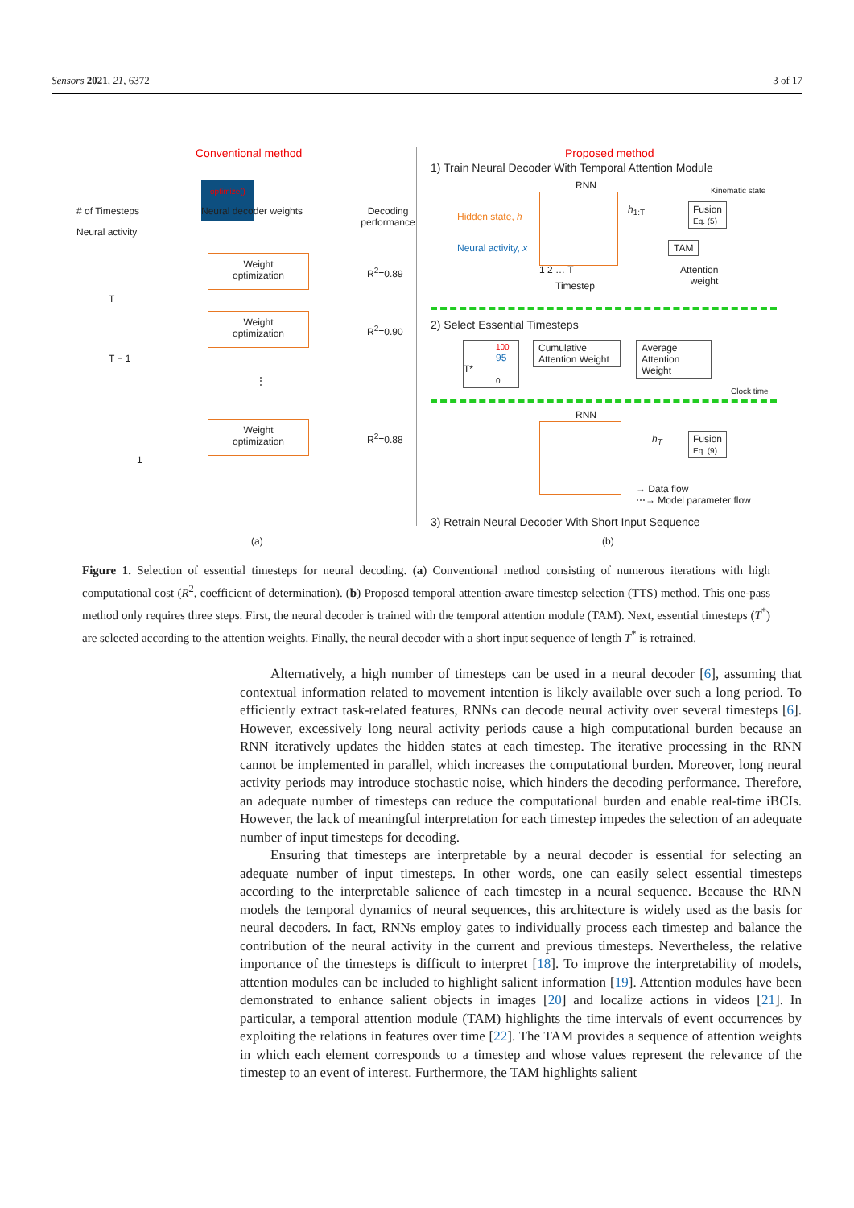Sensors 2021, 21, 6372 3 of 17
Conventional method
Neural activity
# of Timesteps
optimize()
Neural decoder weights
Decoding performance
T
T − 1
1
Weight
optimization
Weight
optimization
Weight
optimization
R<sup>2</sup>=0.89
R<sup>2</sup>=0.90
R<sup>2</sup>=0.88
⋮
(a)
Proposed method
1) Train Neural Decoder With Temporal Attention Module
RNN Kinematic state
Hidden state, h
Neural activity, x
1 2 … T
Timestep
h<sub>1:T</sub>
Fusion
Eq. (5)
TAM
Attention
weight
2) Select Essential Timesteps
100
95 T*
0
Cumulative Attention Weight
Average Attention Weight
Clock time
RNN
h<sub>T</sub>
Fusion
Eq. (9)
→ Data flow
⋯→ Model parameter flow
3) Retrain Neural Decoder With Short Input Sequence
(b)
Figure 1. Selection of essential timesteps for neural decoding. (a) Conventional method consisting of numerous iterations with high computational cost (R<sup>2</sup>, coefficient of determination). (b) Proposed temporal attention-aware timestep selection (TTS) method. This one-pass method only requires three steps. First, the neural decoder is trained with the temporal attention module (TAM). Next, essential timesteps (T<sup>*</sup>) are selected according to the attention weights. Finally, the neural decoder with a short input sequence of length T<sup>*</sup> is retrained.
Alternatively, a high number of timesteps can be used in a neural decoder [6], assuming that contextual information related to movement intention is likely available over such a long period. To efficiently extract task-related features, RNNs can decode neural activity over several timesteps [6]. However, excessively long neural activity periods cause a high computational burden because an RNN iteratively updates the hidden states at each timestep. The iterative processing in the RNN cannot be implemented in parallel, which increases the computational burden. Moreover, long neural activity periods may introduce stochastic noise, which hinders the decoding performance. Therefore, an adequate number of timesteps can reduce the computational burden and enable real-time iBCIs. However, the lack of meaningful interpretation for each timestep impedes the selection of an adequate number of input timesteps for decoding.
Ensuring that timesteps are interpretable by a neural decoder is essential for selecting an adequate number of input timesteps. In other words, one can easily select essential timesteps according to the interpretable salience of each timestep in a neural sequence. Because the RNN models the temporal dynamics of neural sequences, this architecture is widely used as the basis for neural decoders. In fact, RNNs employ gates to individually process each timestep and balance the contribution of the neural activity in the current and previous timesteps. Nevertheless, the relative importance of the timesteps is difficult to interpret [18]. To improve the interpretability of models, attention modules can be included to highlight salient information [19]. Attention modules have been demonstrated to enhance salient objects in images [20] and localize actions in videos [21]. In particular, a temporal attention module (TAM) highlights the time intervals of event occurrences by exploiting the relations in features over time [22]. The TAM provides a sequence of attention weights in which each element corresponds to a timestep and whose values represent the relevance of the timestep to an event of interest. Furthermore, the TAM highlights salient